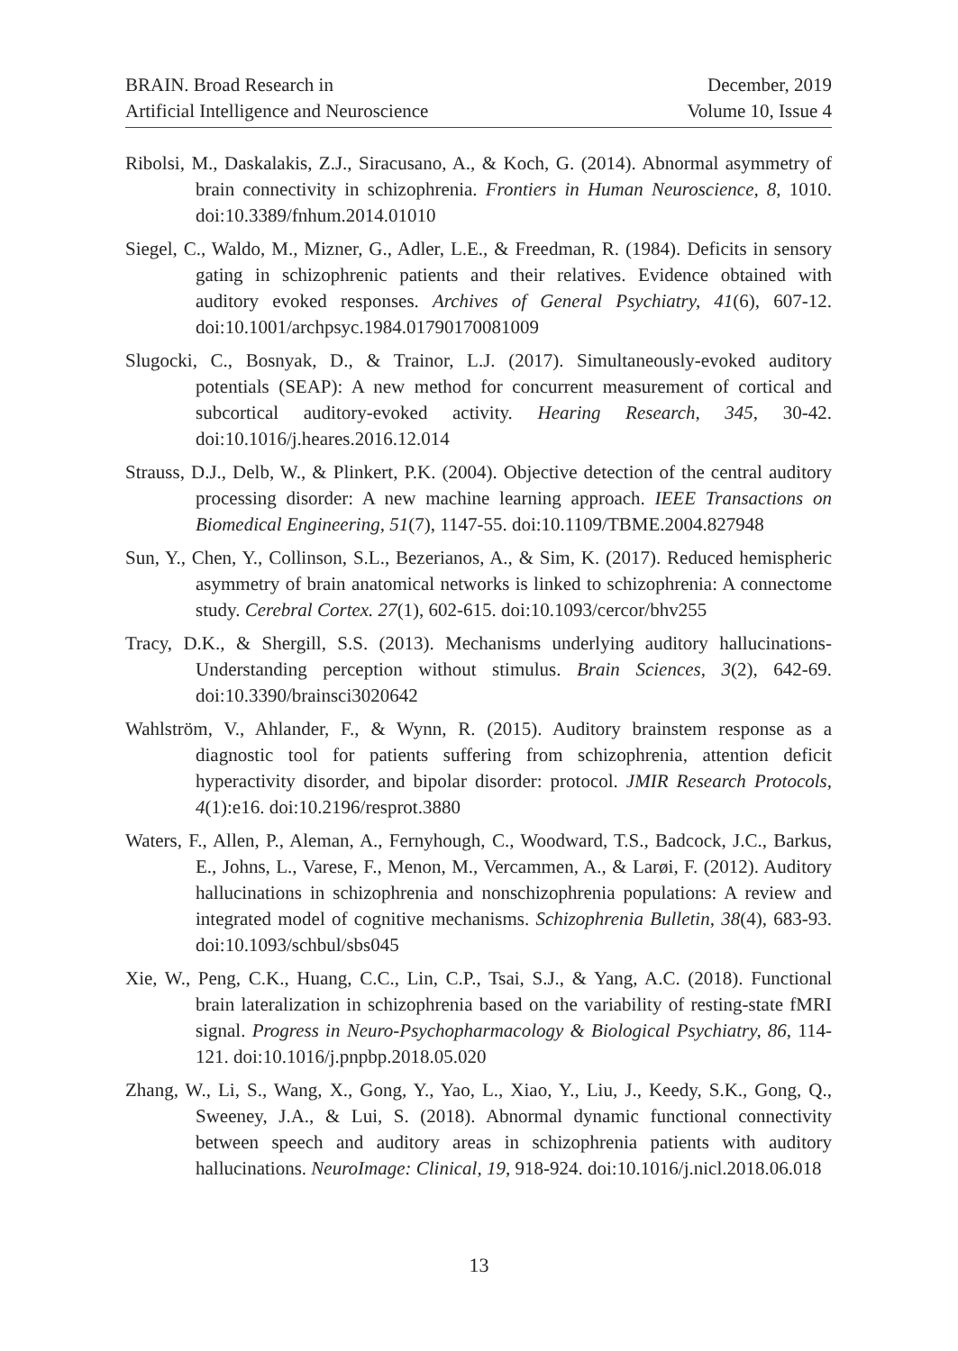BRAIN. Broad Research in
Artificial Intelligence and Neuroscience
December, 2019
Volume 10, Issue 4
Ribolsi, M., Daskalakis, Z.J., Siracusano, A., & Koch, G. (2014). Abnormal asymmetry of brain connectivity in schizophrenia. Frontiers in Human Neuroscience, 8, 1010. doi:10.3389/fnhum.2014.01010
Siegel, C., Waldo, M., Mizner, G., Adler, L.E., & Freedman, R. (1984). Deficits in sensory gating in schizophrenic patients and their relatives. Evidence obtained with auditory evoked responses. Archives of General Psychiatry, 41(6), 607-12. doi:10.1001/archpsyc.1984.01790170081009
Slugocki, C., Bosnyak, D., & Trainor, L.J. (2017). Simultaneously-evoked auditory potentials (SEAP): A new method for concurrent measurement of cortical and subcortical auditory-evoked activity. Hearing Research, 345, 30-42. doi:10.1016/j.heares.2016.12.014
Strauss, D.J., Delb, W., & Plinkert, P.K. (2004). Objective detection of the central auditory processing disorder: A new machine learning approach. IEEE Transactions on Biomedical Engineering, 51(7), 1147-55. doi:10.1109/TBME.2004.827948
Sun, Y., Chen, Y., Collinson, S.L., Bezerianos, A., & Sim, K. (2017). Reduced hemispheric asymmetry of brain anatomical networks is linked to schizophrenia: A connectome study. Cerebral Cortex. 27(1), 602-615. doi:10.1093/cercor/bhv255
Tracy, D.K., & Shergill, S.S. (2013). Mechanisms underlying auditory hallucinations-Understanding perception without stimulus. Brain Sciences, 3(2), 642-69. doi:10.3390/brainsci3020642
Wahlström, V., Ahlander, F., & Wynn, R. (2015). Auditory brainstem response as a diagnostic tool for patients suffering from schizophrenia, attention deficit hyperactivity disorder, and bipolar disorder: protocol. JMIR Research Protocols, 4(1):e16. doi:10.2196/resprot.3880
Waters, F., Allen, P., Aleman, A., Fernyhough, C., Woodward, T.S., Badcock, J.C., Barkus, E., Johns, L., Varese, F., Menon, M., Vercammen, A., & Larøi, F. (2012). Auditory hallucinations in schizophrenia and nonschizophrenia populations: A review and integrated model of cognitive mechanisms. Schizophrenia Bulletin, 38(4), 683-93. doi:10.1093/schbul/sbs045
Xie, W., Peng, C.K., Huang, C.C., Lin, C.P., Tsai, S.J., & Yang, A.C. (2018). Functional brain lateralization in schizophrenia based on the variability of resting-state fMRI signal. Progress in Neuro-Psychopharmacology & Biological Psychiatry, 86, 114-121. doi:10.1016/j.pnpbp.2018.05.020
Zhang, W., Li, S., Wang, X., Gong, Y., Yao, L., Xiao, Y., Liu, J., Keedy, S.K., Gong, Q., Sweeney, J.A., & Lui, S. (2018). Abnormal dynamic functional connectivity between speech and auditory areas in schizophrenia patients with auditory hallucinations. NeuroImage: Clinical, 19, 918-924. doi:10.1016/j.nicl.2018.06.018
13